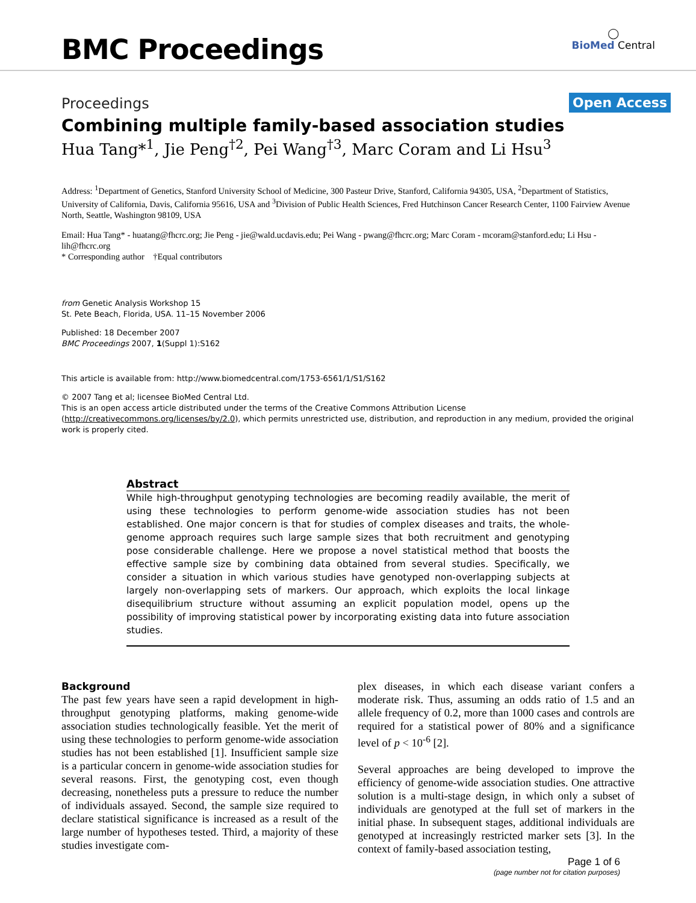BMC Proceedings
◯
BioMed Central
Open Access
Proceedings
Combining multiple family-based association studies
Hua Tang*<sup>1</sup>, Jie Peng<sup>†2</sup>, Pei Wang<sup>†3</sup>, Marc Coram and Li Hsu<sup>3</sup>
Address: <sup>1</sup>Department of Genetics, Stanford University School of Medicine, 300 Pasteur Drive, Stanford, California 94305, USA, <sup>2</sup>Department of Statistics, University of California, Davis, California 95616, USA and <sup>3</sup>Division of Public Health Sciences, Fred Hutchinson Cancer Research Center, 1100 Fairview Avenue North, Seattle, Washington 98109, USA
Email: Hua Tang* - huatang@fhcrc.org; Jie Peng - jie@wald.ucdavis.edu; Pei Wang - pwang@fhcrc.org; Marc Coram - mcoram@stanford.edu; Li Hsu - lih@fhcrc.org
* Corresponding author †Equal contributors
from Genetic Analysis Workshop 15
St. Pete Beach, Florida, USA. 11–15 November 2006
Published: 18 December 2007
BMC Proceedings 2007, 1(Suppl 1):S162
This article is available from: http://www.biomedcentral.com/1753-6561/1/S1/S162
© 2007 Tang et al; licensee BioMed Central Ltd.
This is an open access article distributed under the terms of the Creative Commons Attribution License (http://creativecommons.org/licenses/by/2.0), which permits unrestricted use, distribution, and reproduction in any medium, provided the original work is properly cited.
Abstract
While high-throughput genotyping technologies are becoming readily available, the merit of using these technologies to perform genome-wide association studies has not been established. One major concern is that for studies of complex diseases and traits, the whole-genome approach requires such large sample sizes that both recruitment and genotyping pose considerable challenge. Here we propose a novel statistical method that boosts the effective sample size by combining data obtained from several studies. Specifically, we consider a situation in which various studies have genotyped non-overlapping subjects at largely non-overlapping sets of markers. Our approach, which exploits the local linkage disequilibrium structure without assuming an explicit population model, opens up the possibility of improving statistical power by incorporating existing data into future association studies.
Background
The past few years have seen a rapid development in high-throughput genotyping platforms, making genome-wide association studies technologically feasible. Yet the merit of using these technologies to perform genome-wide association studies has not been established [1]. Insufficient sample size is a particular concern in genome-wide association studies for several reasons. First, the genotyping cost, even though decreasing, nonetheless puts a pressure to reduce the number of individuals assayed. Second, the sample size required to declare statistical significance is increased as a result of the large number of hypotheses tested. Third, a majority of these studies investigate com-
plex diseases, in which each disease variant confers a moderate risk. Thus, assuming an odds ratio of 1.5 and an allele frequency of 0.2, more than 1000 cases and controls are required for a statistical power of 80% and a significance level of p < 10<sup>-6</sup> [2].
Several approaches are being developed to improve the efficiency of genome-wide association studies. One attractive solution is a multi-stage design, in which only a subset of individuals are genotyped at the full set of markers in the initial phase. In subsequent stages, additional individuals are genotyped at increasingly restricted marker sets [3]. In the context of family-based association testing,
Page 1 of 6
(page number not for citation purposes)